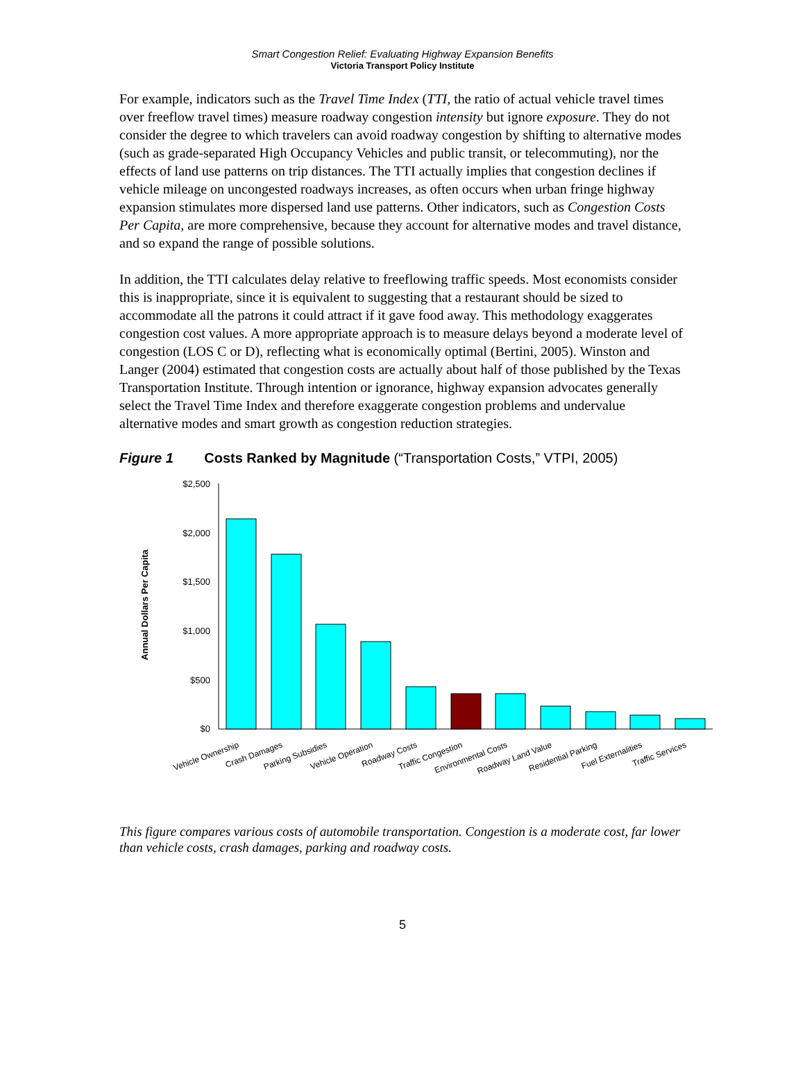Smart Congestion Relief: Evaluating Highway Expansion Benefits
Victoria Transport Policy Institute
For example, indicators such as the Travel Time Index (TTI, the ratio of actual vehicle travel times over freeflow travel times) measure roadway congestion intensity but ignore exposure. They do not consider the degree to which travelers can avoid roadway congestion by shifting to alternative modes (such as grade-separated High Occupancy Vehicles and public transit, or telecommuting), nor the effects of land use patterns on trip distances. The TTI actually implies that congestion declines if vehicle mileage on uncongested roadways increases, as often occurs when urban fringe highway expansion stimulates more dispersed land use patterns. Other indicators, such as Congestion Costs Per Capita, are more comprehensive, because they account for alternative modes and travel distance, and so expand the range of possible solutions.
In addition, the TTI calculates delay relative to freeflowing traffic speeds. Most economists consider this is inappropriate, since it is equivalent to suggesting that a restaurant should be sized to accommodate all the patrons it could attract if it gave food away. This methodology exaggerates congestion cost values. A more appropriate approach is to measure delays beyond a moderate level of congestion (LOS C or D), reflecting what is economically optimal (Bertini, 2005). Winston and Langer (2004) estimated that congestion costs are actually about half of those published by the Texas Transportation Institute. Through intention or ignorance, highway expansion advocates generally select the Travel Time Index and therefore exaggerate congestion problems and undervalue alternative modes and smart growth as congestion reduction strategies.
Figure 1 Costs Ranked by Magnitude (“Transportation Costs,” VTPI, 2005)
Annual Dollars Per Capita
$2,500
$2,000
$1,500
$1,000
$500
$0
Vehicle Ownership
Crash Damages
Parking Subsidies
Vehicle Operation
Roadway Costs
Traffic Congestion
Environmental Costs
Roadway Land Value
Residential Parking
Fuel Externalities
Traffic Services
This figure compares various costs of automobile transportation. Congestion is a moderate cost, far lower than vehicle costs, crash damages, parking and roadway costs.
5